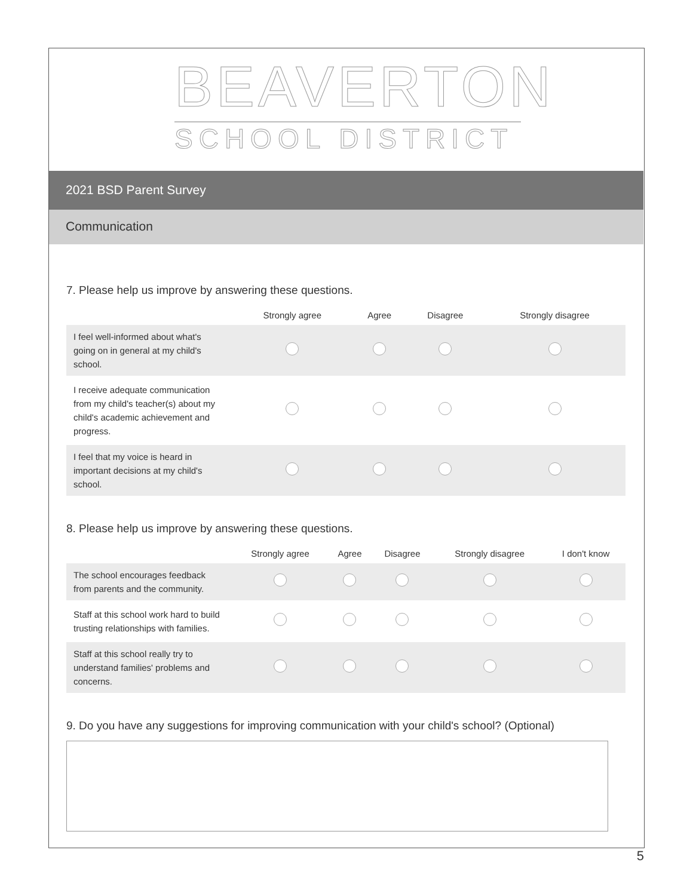BEAVERTON
SCHOOL DISTRICT
2021 BSD Parent Survey
Communication
7. Please help us improve by answering these questions.
| | Strongly agree | Agree | Disagree | Strongly disagree |
| --- | --- | --- | --- | --- |
| I feel well-informed about what's going on in general at my child's school. | | | | |
| I receive adequate communication from my child's teacher(s) about my child's academic achievement and progress. | | | | |
| I feel that my voice is heard in important decisions at my child's school. | | | | |
8. Please help us improve by answering these questions.
| | Strongly agree | Agree | Disagree | Strongly disagree | I don't know |
| --- | --- | --- | --- | --- | --- |
| The school encourages feedback from parents and the community. | | | | | |
| Staff at this school work hard to build trusting relationships with families. | | | | | |
| Staff at this school really try to understand families' problems and concerns. | | | | | |
9. Do you have any suggestions for improving communication with your child's school? (Optional)
5